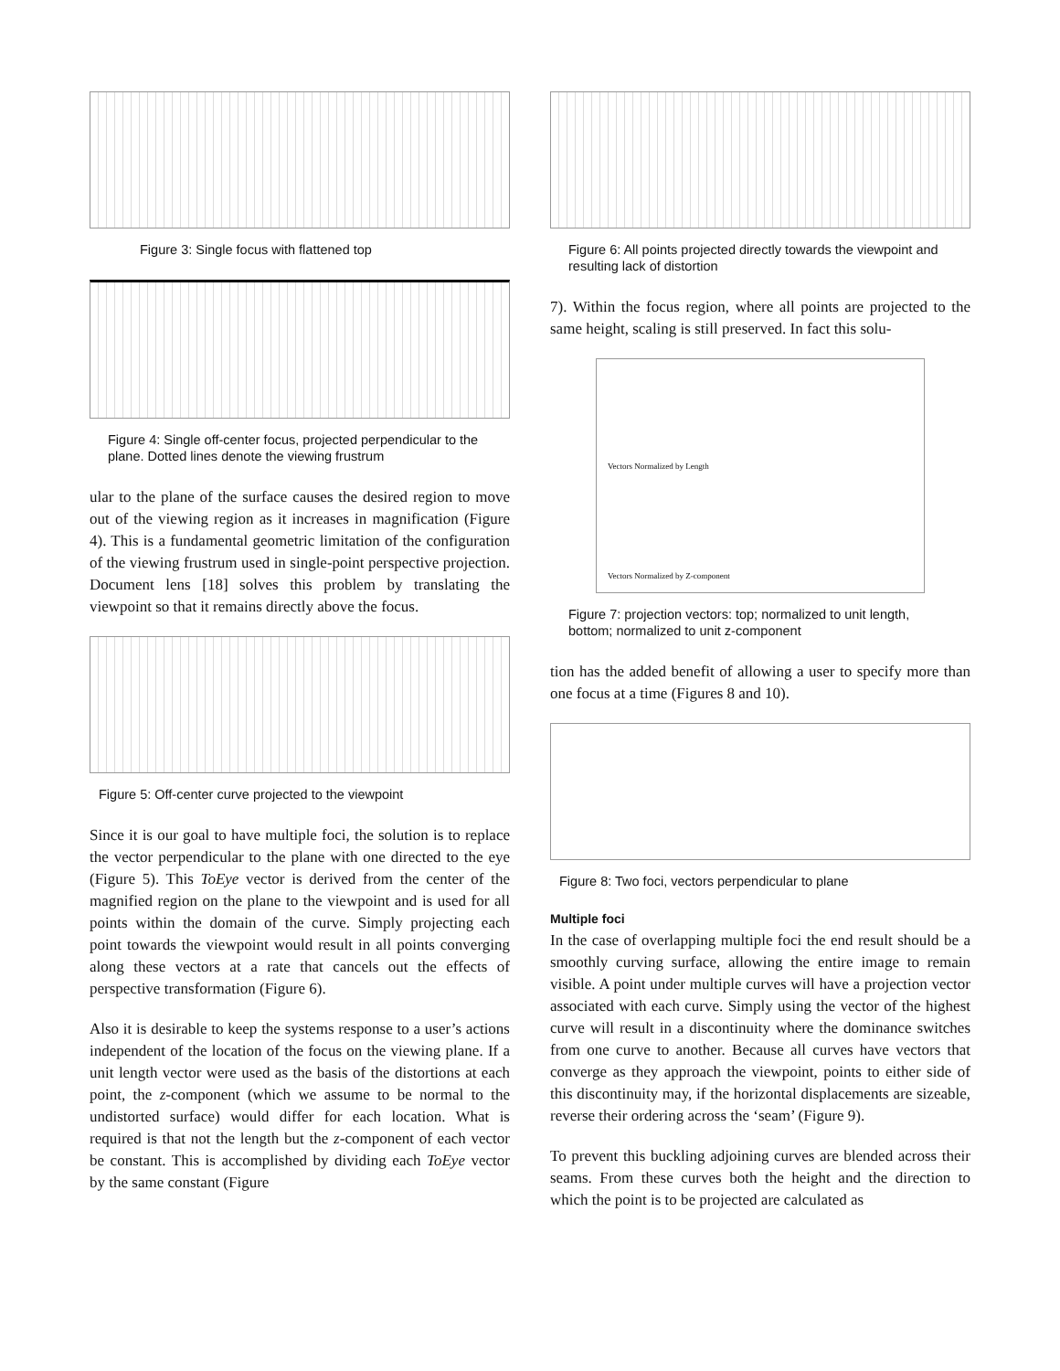Figure 3: Single focus with flattened top
Figure 4: Single off-center focus, projected perpendicular to the plane. Dotted lines denote the viewing frustrum
ular to the plane of the surface causes the desired region to move out of the viewing region as it increases in magnification (Figure 4). This is a fundamental geometric limitation of the configuration of the viewing frustrum used in single-point perspective projection. Document lens [18] solves this problem by translating the viewpoint so that it remains directly above the focus.
Figure 5: Off-center curve projected to the viewpoint
Since it is our goal to have multiple foci, the solution is to replace the vector perpendicular to the plane with one directed to the eye (Figure 5). This ToEye vector is derived from the center of the magnified region on the plane to the viewpoint and is used for all points within the domain of the curve. Simply projecting each point towards the viewpoint would result in all points converging along these vectors at a rate that cancels out the effects of perspective transformation (Figure 6).
Also it is desirable to keep the systems response to a user’s actions independent of the location of the focus on the viewing plane. If a unit length vector were used as the basis of the distortions at each point, the z-component (which we assume to be normal to the undistorted surface) would differ for each location. What is required is that not the length but the z-component of each vector be constant. This is accomplished by dividing each ToEye vector by the same constant (Figure
Figure 6: All points projected directly towards the viewpoint and resulting lack of distortion
7). Within the focus region, where all points are projected to the same height, scaling is still preserved. In fact this solu-
Vectors Normalized by Length
Vectors Normalized by Z-component
Figure 7: projection vectors: top; normalized to unit length, bottom; normalized to unit z-component
tion has the added benefit of allowing a user to specify more than one focus at a time (Figures 8 and 10).
Figure 8: Two foci, vectors perpendicular to plane
Multiple foci
In the case of overlapping multiple foci the end result should be a smoothly curving surface, allowing the entire image to remain visible. A point under multiple curves will have a projection vector associated with each curve. Simply using the vector of the highest curve will result in a discontinuity where the dominance switches from one curve to another. Because all curves have vectors that converge as they approach the viewpoint, points to either side of this discontinuity may, if the horizontal displacements are sizeable, reverse their ordering across the ‘seam’ (Figure 9).
To prevent this buckling adjoining curves are blended across their seams. From these curves both the height and the direction to which the point is to be projected are calculated as